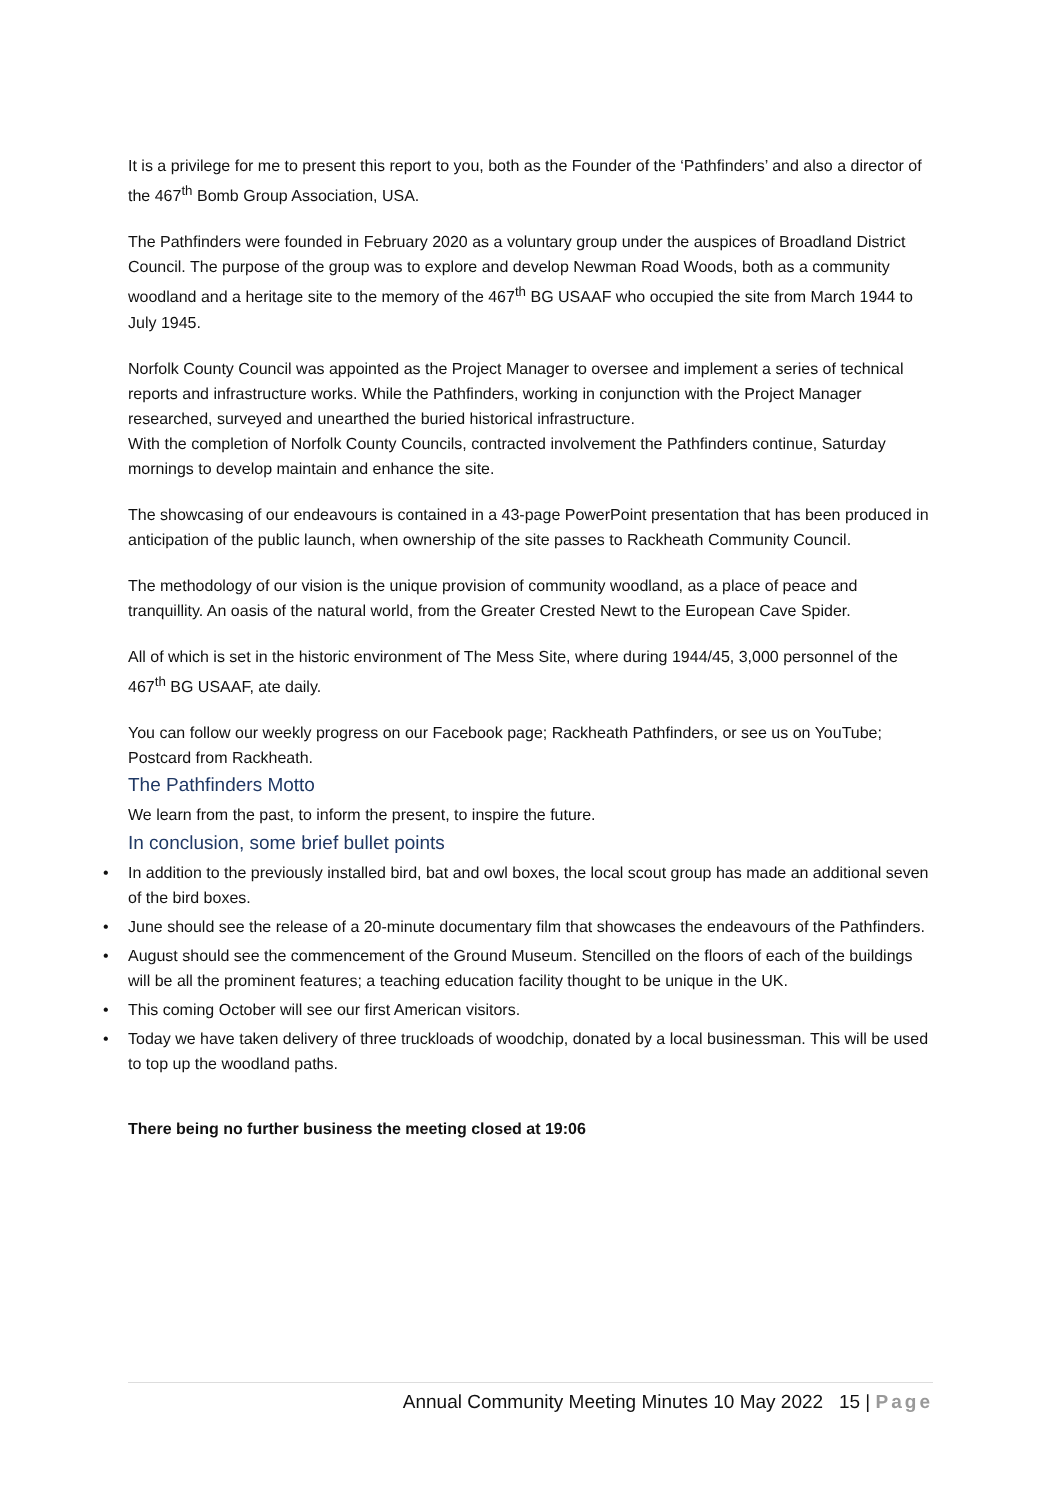It is a privilege for me to present this report to you, both as the Founder of the ‘Pathfinders’ and also a director of the 467<sup>th</sup> Bomb Group Association, USA.
The Pathfinders were founded in February 2020 as a voluntary group under the auspices of Broadland District Council. The purpose of the group was to explore and develop Newman Road Woods, both as a community woodland and a heritage site to the memory of the 467<sup>th</sup> BG USAAF who occupied the site from March 1944 to July 1945.
Norfolk County Council was appointed as the Project Manager to oversee and implement a series of technical reports and infrastructure works. While the Pathfinders, working in conjunction with the Project Manager researched, surveyed and unearthed the buried historical infrastructure.
With the completion of Norfolk County Councils, contracted involvement the Pathfinders continue, Saturday mornings to develop maintain and enhance the site.
The showcasing of our endeavours is contained in a 43-page PowerPoint presentation that has been produced in anticipation of the public launch, when ownership of the site passes to Rackheath Community Council.
The methodology of our vision is the unique provision of community woodland, as a place of peace and tranquillity. An oasis of the natural world, from the Greater Crested Newt to the European Cave Spider.
All of which is set in the historic environment of The Mess Site, where during 1944/45, 3,000 personnel of the 467<sup>th</sup> BG USAAF, ate daily.
You can follow our weekly progress on our Facebook page; Rackheath Pathfinders, or see us on YouTube; Postcard from Rackheath.
The Pathfinders Motto
We learn from the past, to inform the present, to inspire the future.
In conclusion, some brief bullet points
• In addition to the previously installed bird, bat and owl boxes, the local scout group has made an additional seven of the bird boxes.
• June should see the release of a 20-minute documentary film that showcases the endeavours of the Pathfinders.
• August should see the commencement of the Ground Museum. Stencilled on the floors of each of the buildings will be all the prominent features; a teaching education facility thought to be unique in the UK.
• This coming October will see our first American visitors.
• Today we have taken delivery of three truckloads of woodchip, donated by a local businessman. This will be used to top up the woodland paths.
There being no further business the meeting closed at 19:06
Annual Community Meeting Minutes 10 May 2022 15 | Page